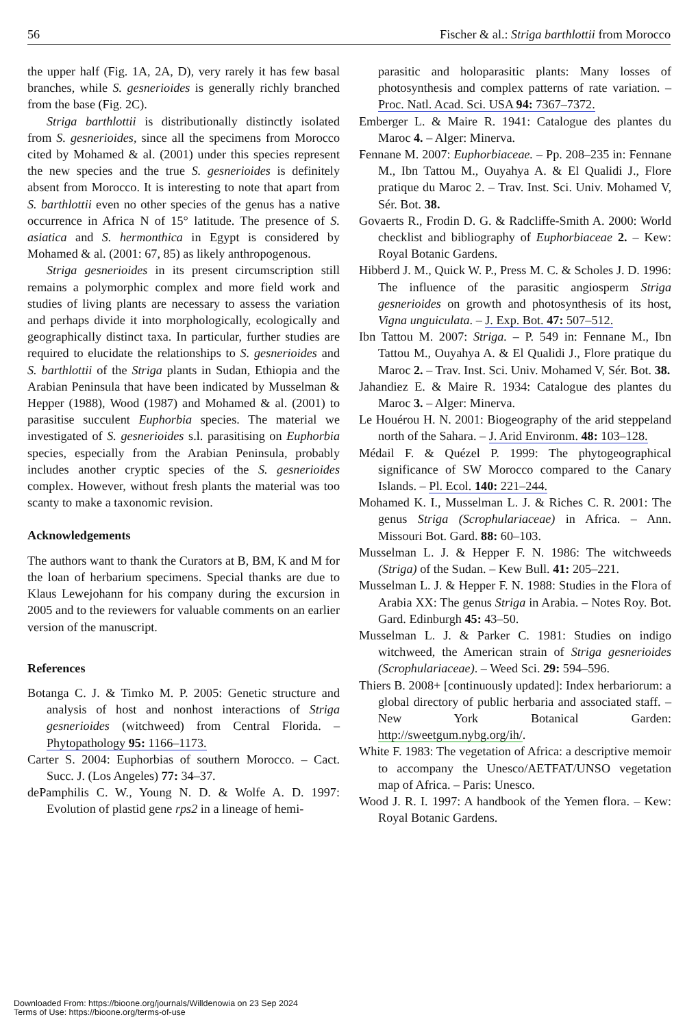56 Fischer & al.: Striga barthlottii from Morocco
the upper half (Fig. 1A, 2A, D), very rarely it has few basal branches, while S. gesnerioides is generally richly branched from the base (Fig. 2C).
Striga barthlottii is distributionally distinctly isolated from S. gesnerioides, since all the specimens from Morocco cited by Mohamed & al. (2001) under this species represent the new species and the true S. gesnerioides is definitely absent from Morocco. It is interesting to note that apart from S. barthlottii even no other species of the genus has a native occurrence in Africa N of 15° latitude. The presence of S. asiatica and S. hermonthica in Egypt is considered by Mohamed & al. (2001: 67, 85) as likely anthropogenous.
Striga gesnerioides in its present circumscription still remains a polymorphic complex and more field work and studies of living plants are necessary to assess the variation and perhaps divide it into morphologically, ecologically and geographically distinct taxa. In particular, further studies are required to elucidate the relationships to S. gesnerioides and S. barthlottii of the Striga plants in Sudan, Ethiopia and the Arabian Peninsula that have been indicated by Musselman & Hepper (1988), Wood (1987) and Mohamed & al. (2001) to parasitise succulent Euphorbia species. The material we investigated of S. gesnerioides s.l. parasitising on Euphorbia species, especially from the Arabian Peninsula, probably includes another cryptic species of the S. gesnerioides complex. However, without fresh plants the material was too scanty to make a taxonomic revision.
Acknowledgements
The authors want to thank the Curators at B, BM, K and M for the loan of herbarium specimens. Special thanks are due to Klaus Lewejohann for his company during the excursion in 2005 and to the reviewers for valuable comments on an earlier version of the manuscript.
References
Botanga C. J. & Timko M. P. 2005: Genetic structure and analysis of host and nonhost interactions of Striga gesnerioides (witchweed) from Central Florida. – Phytopathology 95: 1166–1173.
Carter S. 2004: Euphorbias of southern Morocco. – Cact. Succ. J. (Los Angeles) 77: 34–37.
dePamphilis C. W., Young N. D. & Wolfe A. D. 1997: Evolution of plastid gene rps2 in a lineage of hemi-
parasitic and holoparasitic plants: Many losses of photosynthesis and complex patterns of rate variation. – Proc. Natl. Acad. Sci. USA 94: 7367–7372.
Emberger L. & Maire R. 1941: Catalogue des plantes du Maroc 4. – Alger: Minerva.
Fennane M. 2007: Euphorbiaceae. – Pp. 208–235 in: Fennane M., Ibn Tattou M., Ouyahya A. & El Qualidi J., Flore pratique du Maroc 2. – Trav. Inst. Sci. Univ. Mohamed V, Sér. Bot. 38.
Govaerts R., Frodin D. G. & Radcliffe-Smith A. 2000: World checklist and bibliography of Euphorbiaceae 2. – Kew: Royal Botanic Gardens.
Hibberd J. M., Quick W. P., Press M. C. & Scholes J. D. 1996: The influence of the parasitic angiosperm Striga gesnerioides on growth and photosynthesis of its host, Vigna unguiculata. – J. Exp. Bot. 47: 507–512.
Ibn Tattou M. 2007: Striga. – P. 549 in: Fennane M., Ibn Tattou M., Ouyahya A. & El Qualidi J., Flore pratique du Maroc 2. – Trav. Inst. Sci. Univ. Mohamed V, Sér. Bot. 38.
Jahandiez E. & Maire R. 1934: Catalogue des plantes du Maroc 3. – Alger: Minerva.
Le Houérou H. N. 2001: Biogeography of the arid steppeland north of the Sahara. – J. Arid Environm. 48: 103–128.
Médail F. & Quézel P. 1999: The phytogeographical significance of SW Morocco compared to the Canary Islands. – Pl. Ecol. 140: 221–244.
Mohamed K. I., Musselman L. J. & Riches C. R. 2001: The genus Striga (Scrophulariaceae) in Africa. – Ann. Missouri Bot. Gard. 88: 60–103.
Musselman L. J. & Hepper F. N. 1986: The witchweeds (Striga) of the Sudan. – Kew Bull. 41: 205–221.
Musselman L. J. & Hepper F. N. 1988: Studies in the Flora of Arabia XX: The genus Striga in Arabia. – Notes Roy. Bot. Gard. Edinburgh 45: 43–50.
Musselman L. J. & Parker C. 1981: Studies on indigo witchweed, the American strain of Striga gesnerioides (Scrophulariaceae). – Weed Sci. 29: 594–596.
Thiers B. 2008+ [continuously updated]: Index herbariorum: a global directory of public herbaria and associated staff. – New York Botanical Garden: http://sweetgum.nybg.org/ih/.
White F. 1983: The vegetation of Africa: a descriptive memoir to accompany the Unesco/AETFAT/UNSO vegetation map of Africa. – Paris: Unesco.
Wood J. R. I. 1997: A handbook of the Yemen flora. – Kew: Royal Botanic Gardens.
Downloaded From: https://bioone.org/journals/Willdenowia on 23 Sep 2024
Terms of Use: https://bioone.org/terms-of-use